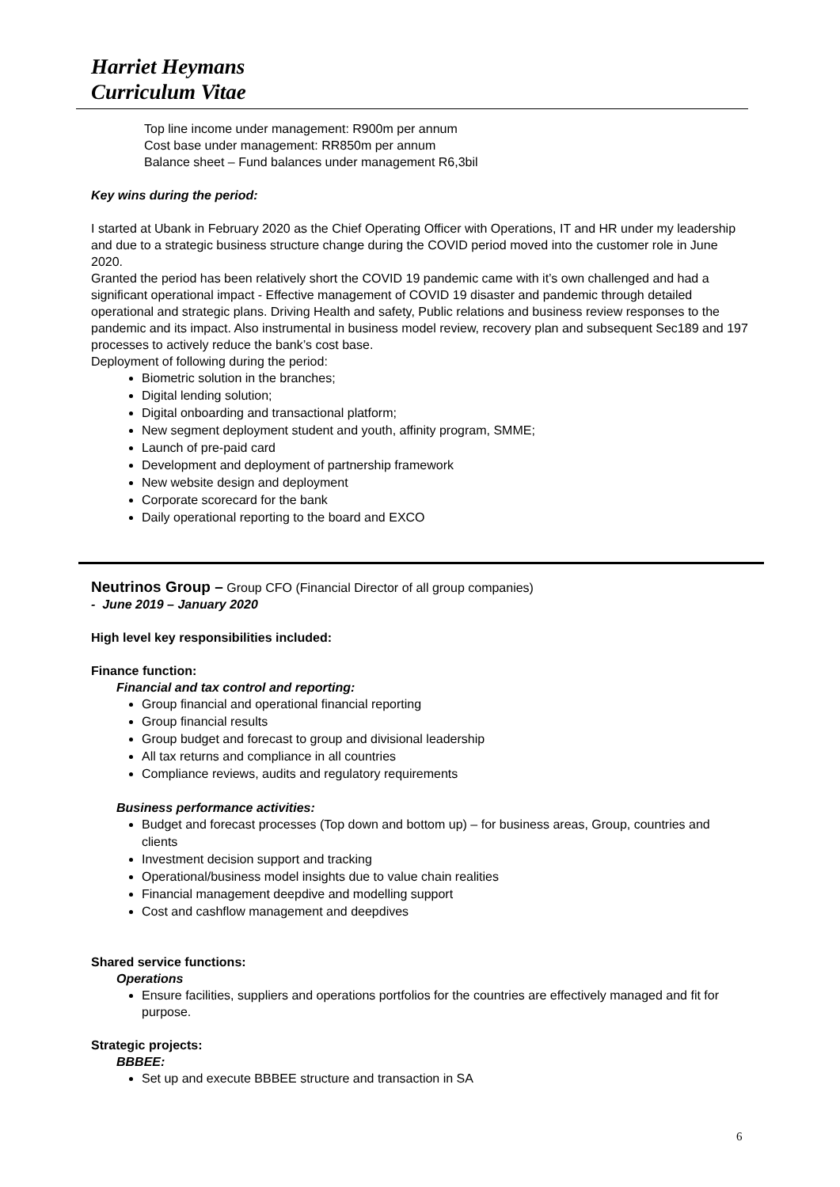Harriet Heymans
Curriculum Vitae
Top line income under management: R900m per annum
Cost base under management: RR850m per annum
Balance sheet – Fund balances under management R6,3bil
Key wins during the period:
I started at Ubank in February 2020 as the Chief Operating Officer with Operations, IT and HR under my leadership and due to a strategic business structure change during the COVID period moved into the customer role in June 2020.
Granted the period has been relatively short the COVID 19 pandemic came with it’s own challenged and had a significant operational impact - Effective management of COVID 19 disaster and pandemic through detailed operational and strategic plans. Driving Health and safety, Public relations and business review responses to the pandemic and its impact. Also instrumental in business model review, recovery plan and subsequent Sec189 and 197 processes to actively reduce the bank’s cost base.
Deployment of following during the period:
Biometric solution in the branches;
Digital lending solution;
Digital onboarding and transactional platform;
New segment deployment student and youth, affinity program, SMME;
Launch of pre-paid card
Development and deployment of partnership framework
New website design and deployment
Corporate scorecard for the bank
Daily operational reporting to the board and EXCO
Neutrinos Group – Group CFO (Financial Director of all group companies)
- June 2019 – January 2020
High level key responsibilities included:
Finance function:
Financial and tax control and reporting:
Group financial and operational financial reporting
Group financial results
Group budget and forecast to group and divisional leadership
All tax returns and compliance in all countries
Compliance reviews, audits and regulatory requirements
Business performance activities:
Budget and forecast processes (Top down and bottom up) – for business areas, Group, countries and clients
Investment decision support and tracking
Operational/business model insights due to value chain realities
Financial management deepdive and modelling support
Cost and cashflow management and deepdives
Shared service functions:
Operations
Ensure facilities, suppliers and operations portfolios for the countries are effectively managed and fit for purpose.
Strategic projects:
BBBEE:
Set up and execute BBBEE structure and transaction in SA
6